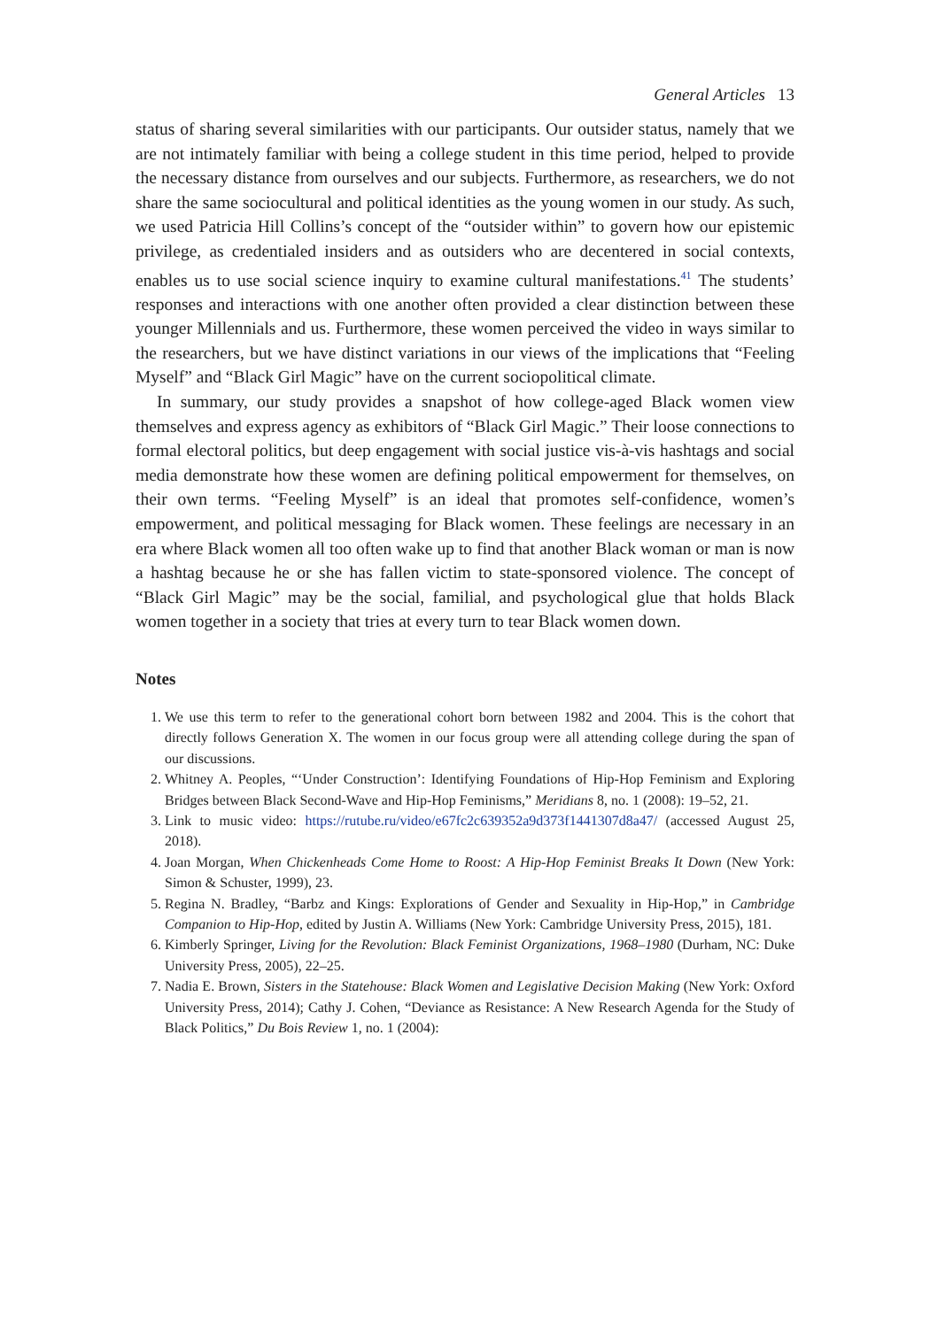General Articles 13
status of sharing several similarities with our participants. Our outsider status, namely that we are not intimately familiar with being a college student in this time period, helped to provide the necessary distance from ourselves and our subjects. Furthermore, as researchers, we do not share the same sociocultural and political identities as the young women in our study. As such, we used Patricia Hill Collins’s concept of the “outsider within” to govern how our epistemic privilege, as credentialed insiders and as outsiders who are decentered in social contexts, enables us to use social science inquiry to examine cultural manifestations.<sup>41</sup> The students’ responses and interactions with one another often provided a clear distinction between these younger Millennials and us. Furthermore, these women perceived the video in ways similar to the researchers, but we have distinct variations in our views of the implications that “Feeling Myself” and “Black Girl Magic” have on the current sociopolitical climate.
In summary, our study provides a snapshot of how college-aged Black women view themselves and express agency as exhibitors of “Black Girl Magic.” Their loose connections to formal electoral politics, but deep engagement with social justice vis-à-vis hashtags and social media demonstrate how these women are defining political empowerment for themselves, on their own terms. “Feeling Myself” is an ideal that promotes self-confidence, women’s empowerment, and political messaging for Black women. These feelings are necessary in an era where Black women all too often wake up to find that another Black woman or man is now a hashtag because he or she has fallen victim to state-sponsored violence. The concept of “Black Girl Magic” may be the social, familial, and psychological glue that holds Black women together in a society that tries at every turn to tear Black women down.
Notes
1. We use this term to refer to the generational cohort born between 1982 and 2004. This is the cohort that directly follows Generation X. The women in our focus group were all attending college during the span of our discussions.
2. Whitney A. Peoples, “‘Under Construction’: Identifying Foundations of Hip-Hop Feminism and Exploring Bridges between Black Second-Wave and Hip-Hop Feminisms,” Meridians 8, no. 1 (2008): 19–52, 21.
3. Link to music video: https://rutube.ru/video/e67fc2c639352a9d373f1441307d8a47/ (accessed August 25, 2018).
4. Joan Morgan, When Chickenheads Come Home to Roost: A Hip-Hop Feminist Breaks It Down (New York: Simon & Schuster, 1999), 23.
5. Regina N. Bradley, “Barbz and Kings: Explorations of Gender and Sexuality in Hip-Hop,” in Cambridge Companion to Hip-Hop, edited by Justin A. Williams (New York: Cambridge University Press, 2015), 181.
6. Kimberly Springer, Living for the Revolution: Black Feminist Organizations, 1968–1980 (Durham, NC: Duke University Press, 2005), 22–25.
7. Nadia E. Brown, Sisters in the Statehouse: Black Women and Legislative Decision Making (New York: Oxford University Press, 2014); Cathy J. Cohen, “Deviance as Resistance: A New Research Agenda for the Study of Black Politics,” Du Bois Review 1, no. 1 (2004):